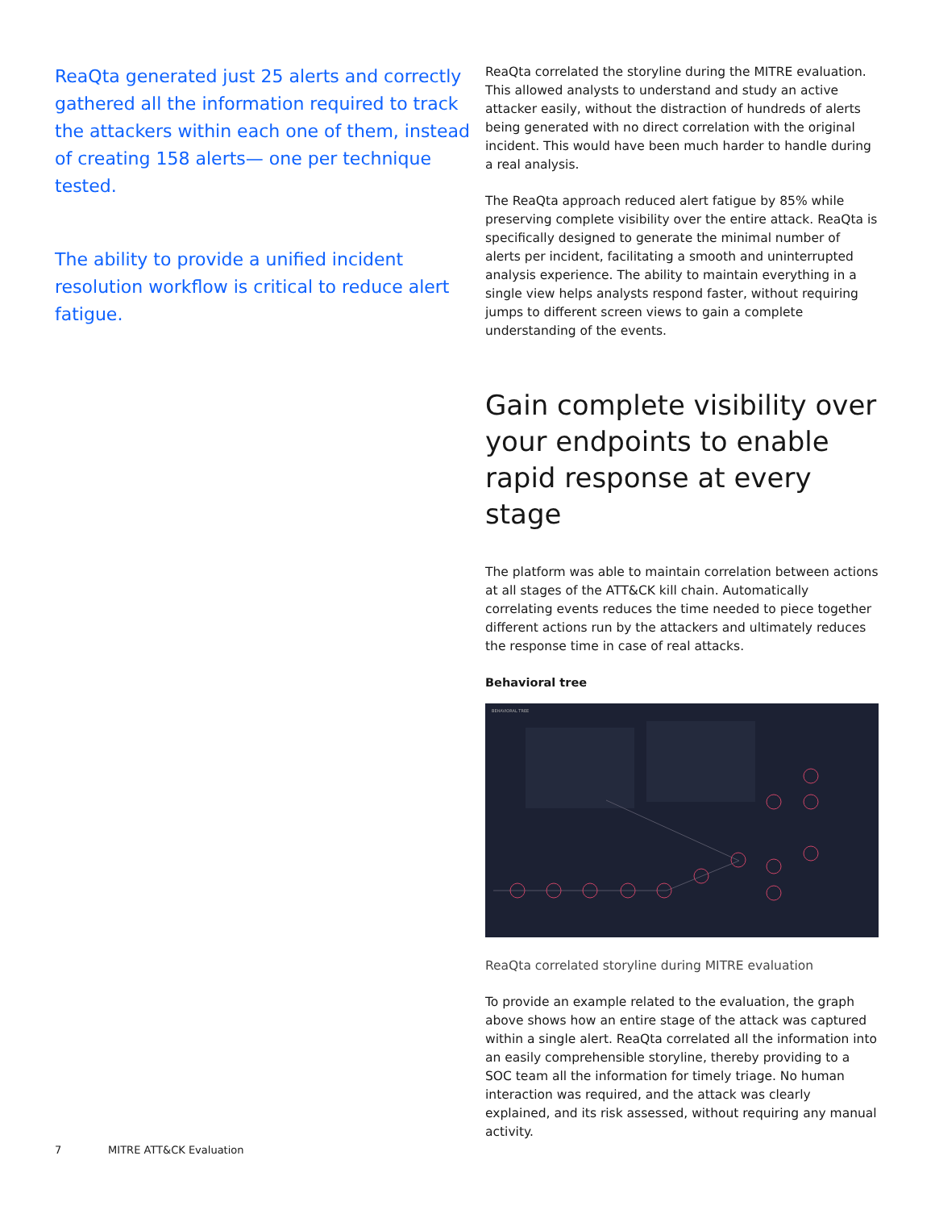ReaQta generated just 25 alerts and correctly gathered all the information required to track the attackers within each one of them, instead of creating 158 alerts— one per technique tested.
The ability to provide a unified incident resolution workflow is critical to reduce alert fatigue.
ReaQta correlated the storyline during the MITRE evaluation. This allowed analysts to understand and study an active attacker easily, without the distraction of hundreds of alerts being generated with no direct correlation with the original incident. This would have been much harder to handle during a real analysis.
The ReaQta approach reduced alert fatigue by 85% while preserving complete visibility over the entire attack. ReaQta is specifically designed to generate the minimal number of alerts per incident, facilitating a smooth and uninterrupted analysis experience. The ability to maintain everything in a single view helps analysts respond faster, without requiring jumps to different screen views to gain a complete understanding of the events.
Gain complete visibility over your endpoints to enable rapid response at every stage
The platform was able to maintain correlation between actions at all stages of the ATT&CK kill chain. Automatically correlating events reduces the time needed to piece together different actions run by the attackers and ultimately reduces the response time in case of real attacks.
Behavioral tree
BEHAVIORAL TREE
ReaQta correlated storyline during MITRE evaluation
To provide an example related to the evaluation, the graph above shows how an entire stage of the attack was captured within a single alert. ReaQta correlated all the information into an easily comprehensible storyline, thereby providing to a SOC team all the information for timely triage. No human interaction was required, and the attack was clearly explained, and its risk assessed, without requiring any manual activity.
7 MITRE ATT&CK Evaluation